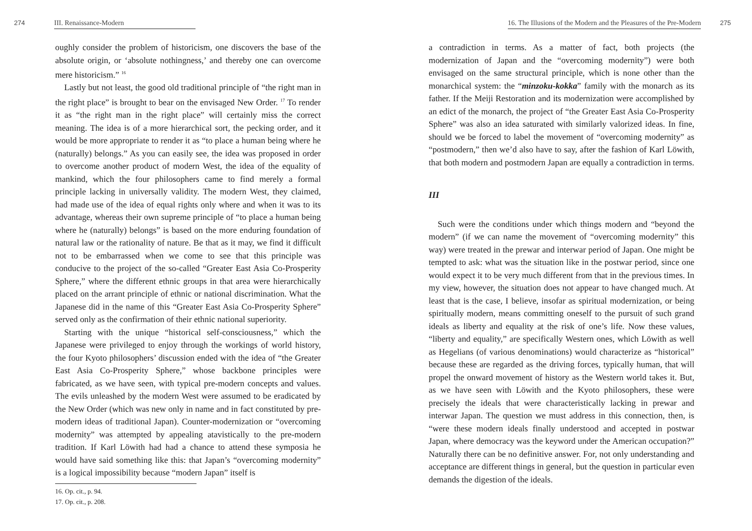274 III. Renaissance-Modern
oughly consider the problem of historicism, one discovers the base of the absolute origin, or ‘absolute nothingness,’ and thereby one can overcome mere historicism.” <sup>16</sup>
Lastly but not least, the good old traditional principle of “the right man in the right place” is brought to bear on the envisaged New Order. <sup>17</sup> To render it as “the right man in the right place” will certainly miss the correct meaning. The idea is of a more hierarchical sort, the pecking order, and it would be more appropriate to render it as “to place a human being where he (naturally) belongs.” As you can easily see, the idea was proposed in order to overcome another product of modern West, the idea of the equality of mankind, which the four philosophers came to find merely a formal principle lacking in universally validity. The modern West, they claimed, had made use of the idea of equal rights only where and when it was to its advantage, whereas their own supreme principle of “to place a human being where he (naturally) belongs” is based on the more enduring foundation of natural law or the rationality of nature. Be that as it may, we find it difficult not to be embarrassed when we come to see that this principle was conducive to the project of the so-called “Greater East Asia Co-Prosperity Sphere,” where the different ethnic groups in that area were hierarchically placed on the arrant principle of ethnic or national discrimination. What the Japanese did in the name of this “Greater East Asia Co-Prosperity Sphere” served only as the confirmation of their ethnic national superiority.
Starting with the unique “historical self-consciousness,” which the Japanese were privileged to enjoy through the workings of world history, the four Kyoto philosophers’ discussion ended with the idea of “the Greater East Asia Co-Prosperity Sphere,” whose backbone principles were fabricated, as we have seen, with typical pre-modern concepts and values. The evils unleashed by the modern West were assumed to be eradicated by the New Order (which was new only in name and in fact constituted by pre-modern ideas of traditional Japan). Counter-modernization or “overcoming modernity” was attempted by appealing atavistically to the pre-modern tradition. If Karl Löwith had had a chance to attend these symposia he would have said something like this: that Japan’s “overcoming modernity” is a logical impossibility because “modern Japan” itself is
16. Op. cit., p. 94.
17. Op. cit., p. 208.
16. The Illusions of the Modern and the Pleasures of the Pre-Modern 275
a contradiction in terms. As a matter of fact, both projects (the modernization of Japan and the “overcoming modernity”) were both envisaged on the same structural principle, which is none other than the monarchical system: the “minzoku-kokka” family with the monarch as its father. If the Meiji Restoration and its modernization were accomplished by an edict of the monarch, the project of “the Greater East Asia Co-Prosperity Sphere” was also an idea saturated with similarly valorized ideas. In fine, should we be forced to label the movement of “overcoming modernity” as “postmodern,” then we’d also have to say, after the fashion of Karl Löwith, that both modern and postmodern Japan are equally a contradiction in terms.
III
Such were the conditions under which things modern and “beyond the modern” (if we can name the movement of “overcoming modernity” this way) were treated in the prewar and interwar period of Japan. One might be tempted to ask: what was the situation like in the postwar period, since one would expect it to be very much different from that in the previous times. In my view, however, the situation does not appear to have changed much. At least that is the case, I believe, insofar as spiritual modernization, or being spiritually modern, means committing oneself to the pursuit of such grand ideals as liberty and equality at the risk of one’s life. Now these values, “liberty and equality,” are specifically Western ones, which Löwith as well as Hegelians (of various denominations) would characterize as “historical” because these are regarded as the driving forces, typically human, that will propel the onward movement of history as the Western world takes it. But, as we have seen with Löwith and the Kyoto philosophers, these were precisely the ideals that were characteristically lacking in prewar and interwar Japan. The question we must address in this connection, then, is “were these modern ideals finally understood and accepted in postwar Japan, where democracy was the keyword under the American occupation?” Naturally there can be no definitive answer. For, not only understanding and acceptance are different things in general, but the question in particular even demands the digestion of the ideals.